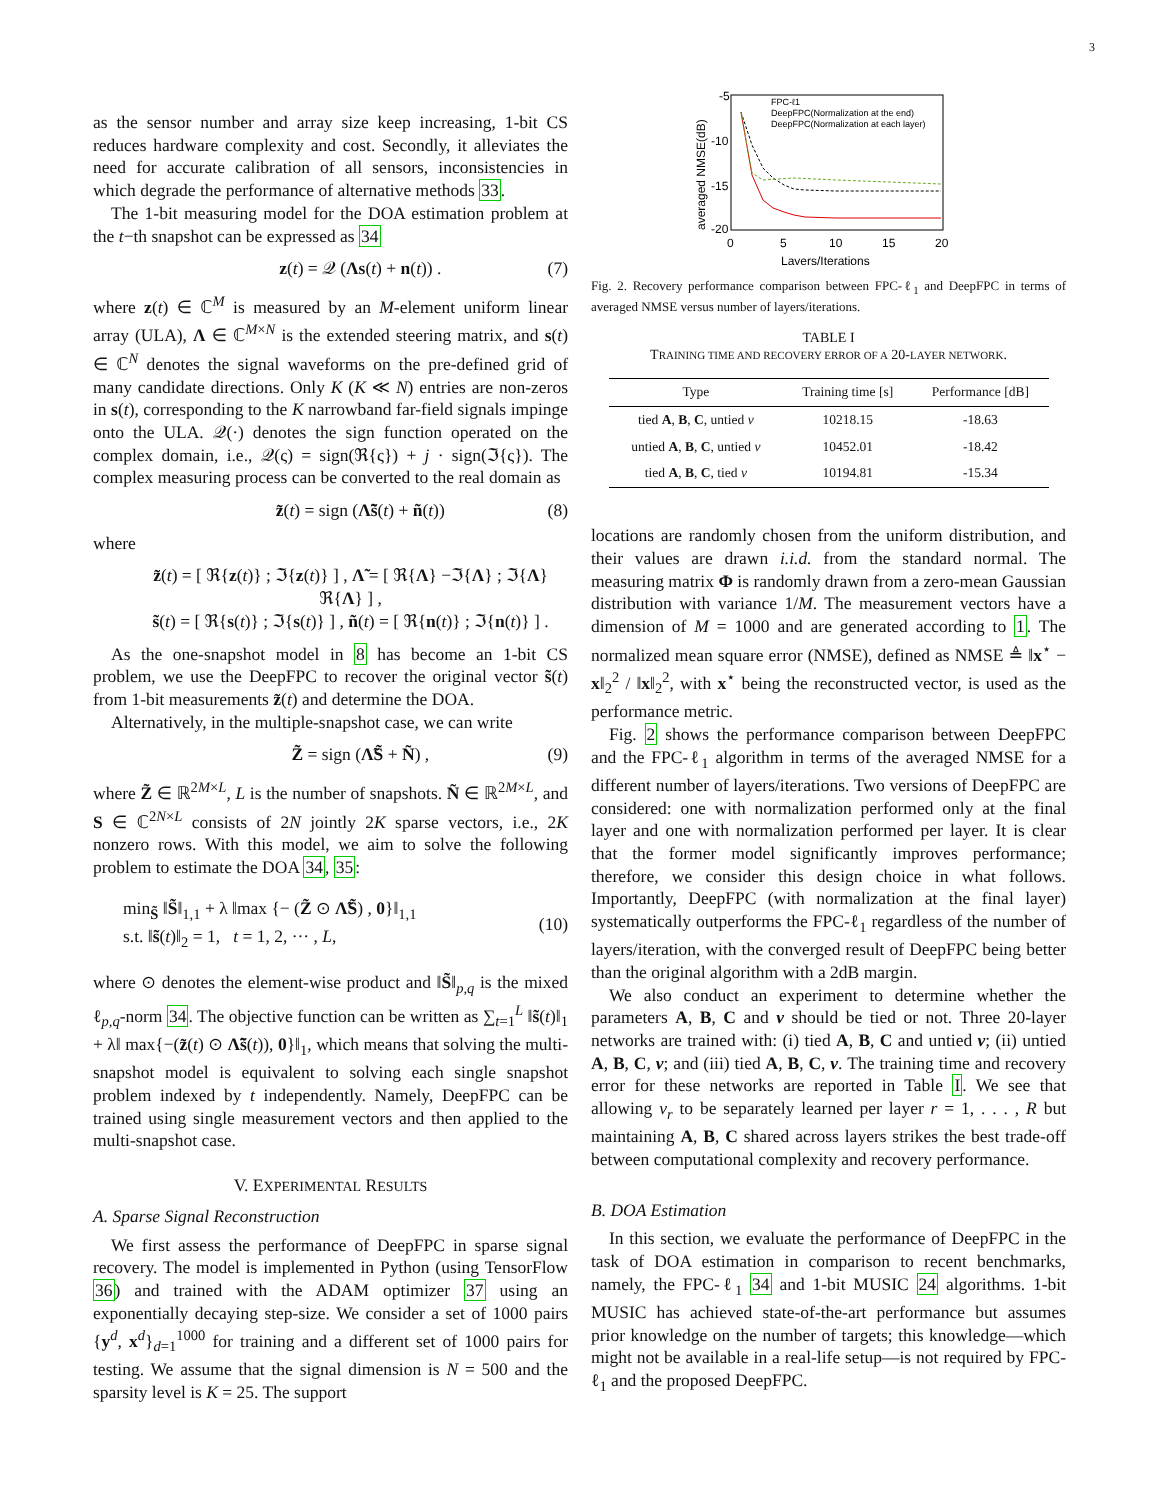3
as the sensor number and array size keep increasing, 1-bit CS reduces hardware complexity and cost. Secondly, it alleviates the need for accurate calibration of all sensors, inconsistencies in which degrade the performance of alternative methods 33.
The 1-bit measuring model for the DOA estimation problem at the t−th snapshot can be expressed as 34
z(t) = 𝒬 (Λs(t) + n(t)) . (7)
where z(t) ∈ ℂ<sup>M</sup> is measured by an M-element uniform linear array (ULA), Λ ∈ ℂ<sup>M×N</sup> is the extended steering matrix, and s(t) ∈ ℂ<sup>N</sup> denotes the signal waveforms on the pre-defined grid of many candidate directions. Only K (K ≪ N) entries are non-zeros in s(t), corresponding to the K narrowband far-field signals impinge onto the ULA. 𝒬(·) denotes the sign function operated on the complex domain, i.e., 𝒬(ς) = sign(ℜ{ς}) + j · sign(ℑ{ς}). The complex measuring process can be converted to the real domain as
z̃(t) = sign (Λ̃s̃(t) + ñ(t)) (8)
where
z̃(t) = [ ℜ{z(t)} ; ℑ{z(t)} ] , Λ̃ = [ ℜ{Λ} −ℑ{Λ} ; ℑ{Λ} ℜ{Λ} ] ,
s̃(t) = [ ℜ{s(t)} ; ℑ{s(t)} ] , ñ(t) = [ ℜ{n(t)} ; ℑ{n(t)} ] .
As the one-snapshot model in 8 has become an 1-bit CS problem, we use the DeepFPC to recover the original vector s̃(t) from 1-bit measurements z̃(t) and determine the DOA.
Alternatively, in the multiple-snapshot case, we can write
Z̃ = sign (Λ̃S̃ + Ñ) , (9)
where Z̃ ∈ ℝ<sup>2M×L</sup>, L is the number of snapshots. Ñ ∈ ℝ<sup>2M×L</sup>, and S ∈ ℂ<sup>2N×L</sup> consists of 2N jointly 2K sparse vectors, i.e., 2K nonzero rows. With this model, we aim to solve the following problem to estimate the DOA 34, 35:
min<sub>S̃</sub> ‖S̃‖<sub>1,1</sub> + λ ‖max {− (Z̃ ⊙ Λ̃S̃) , 0}‖<sub>1,1</sub>
s.t. ‖s̃(t)‖<sub>2</sub> = 1, t = 1, 2, ··· , L, (10)
where ⊙ denotes the element-wise product and ‖S̃‖<sub>p,q</sub> is the mixed ℓ<sub>p,q</sub>-norm 34. The objective function can be written as ∑<sub>t=1</sub><sup>L</sup> ‖s̃(t)‖<sub>1</sub> + λ‖ max{−(z̃(t) ⊙ Λ̃s̃(t)), 0}‖<sub>1</sub>, which means that solving the multi-snapshot model is equivalent to solving each single snapshot problem indexed by t independently. Namely, DeepFPC can be trained using single measurement vectors and then applied to the multi-snapshot case.
V. EXPERIMENTAL RESULTS
A. Sparse Signal Reconstruction
We first assess the performance of DeepFPC in sparse signal recovery. The model is implemented in Python (using TensorFlow 36) and trained with the ADAM optimizer 37 using an exponentially decaying step-size. We consider a set of 1000 pairs {y<sup>d</sup>, x<sup>d</sup>}<sub>d=1</sub><sup>1000</sup> for training and a different set of 1000 pairs for testing. We assume that the signal dimension is N = 500 and the sparsity level is K = 25. The support
-5
-10
-15
-20
0
5
10
15
20
Layers/Iterations
averaged NMSE(dB)
FPC-ℓ1
DeepFPC(Normalization at the end)
DeepFPC(Normalization at each layer)
Fig. 2. Recovery performance comparison between FPC-ℓ<sub>1</sub> and DeepFPC in terms of averaged NMSE versus number of layers/iterations.
TABLE I
TRAINING TIME AND RECOVERY ERROR OF A 20-LAYER NETWORK.
| Type | Training time [s] | Performance [dB] |
| --- | --- | --- |
| tied A , B , C , untied ν | 10218.15 | -18.63 |
| untied A , B , C , untied ν | 10452.01 | -18.42 |
| tied A , B , C , tied ν | 10194.81 | -15.34 |
locations are randomly chosen from the uniform distribution, and their values are drawn i.i.d. from the standard normal. The measuring matrix Φ is randomly drawn from a zero-mean Gaussian distribution with variance 1/M. The measurement vectors have a dimension of M = 1000 and are generated according to 1. The normalized mean square error (NMSE), defined as NMSE ≜ ‖x<sup>⋆</sup> − x‖<sub>2</sub><sup>2</sup> / ‖x‖<sub>2</sub><sup>2</sup>, with x<sup>⋆</sup> being the reconstructed vector, is used as the performance metric.
Fig. 2 shows the performance comparison between DeepFPC and the FPC-ℓ<sub>1</sub> algorithm in terms of the averaged NMSE for a different number of layers/iterations. Two versions of DeepFPC are considered: one with normalization performed only at the final layer and one with normalization performed per layer. It is clear that the former model significantly improves performance; therefore, we consider this design choice in what follows. Importantly, DeepFPC (with normalization at the final layer) systematically outperforms the FPC-ℓ<sub>1</sub> regardless of the number of layers/iteration, with the converged result of DeepFPC being better than the original algorithm with a 2dB margin.
We also conduct an experiment to determine whether the parameters A, B, C and ν should be tied or not. Three 20-layer networks are trained with: (i) tied A, B, C and untied ν; (ii) untied A, B, C, ν; and (iii) tied A, B, C, ν. The training time and recovery error for these networks are reported in Table I. We see that allowing ν<sub>r</sub> to be separately learned per layer r = 1, . . . , R but maintaining A, B, C shared across layers strikes the best trade-off between computational complexity and recovery performance.
B. DOA Estimation
In this section, we evaluate the performance of DeepFPC in the task of DOA estimation in comparison to recent benchmarks, namely, the FPC-ℓ<sub>1</sub> 34 and 1-bit MUSIC 24 algorithms. 1-bit MUSIC has achieved state-of-the-art performance but assumes prior knowledge on the number of targets; this knowledge—which might not be available in a real-life setup—is not required by FPC-ℓ<sub>1</sub> and the proposed DeepFPC.